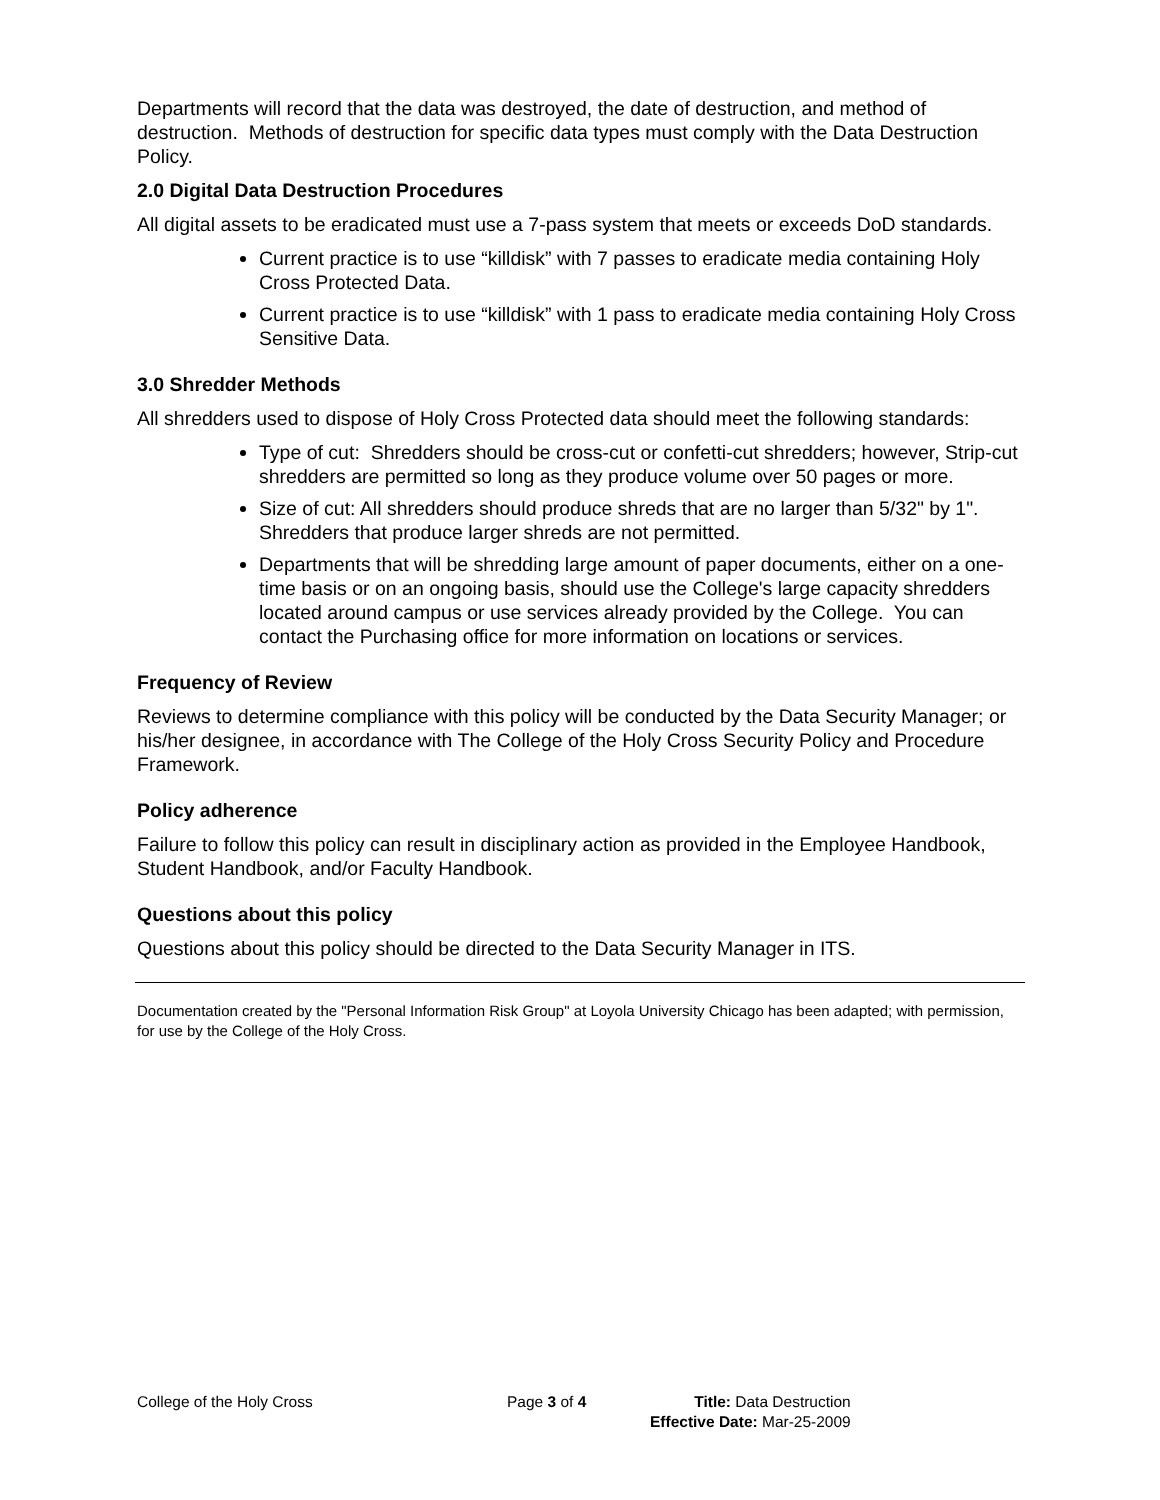Departments will record that the data was destroyed, the date of destruction, and method of destruction. Methods of destruction for specific data types must comply with the Data Destruction Policy.
2.0 Digital Data Destruction Procedures
All digital assets to be eradicated must use a 7-pass system that meets or exceeds DoD standards.
Current practice is to use “killdisk” with 7 passes to eradicate media containing Holy Cross Protected Data.
Current practice is to use “killdisk” with 1 pass to eradicate media containing Holy Cross Sensitive Data.
3.0 Shredder Methods
All shredders used to dispose of Holy Cross Protected data should meet the following standards:
Type of cut: Shredders should be cross-cut or confetti-cut shredders; however, Strip-cut shredders are permitted so long as they produce volume over 50 pages or more.
Size of cut: All shredders should produce shreds that are no larger than 5/32" by 1". Shredders that produce larger shreds are not permitted.
Departments that will be shredding large amount of paper documents, either on a one-time basis or on an ongoing basis, should use the College's large capacity shredders located around campus or use services already provided by the College. You can contact the Purchasing office for more information on locations or services.
Frequency of Review
Reviews to determine compliance with this policy will be conducted by the Data Security Manager; or his/her designee, in accordance with The College of the Holy Cross Security Policy and Procedure Framework.
Policy adherence
Failure to follow this policy can result in disciplinary action as provided in the Employee Handbook, Student Handbook, and/or Faculty Handbook.
Questions about this policy
Questions about this policy should be directed to the Data Security Manager in ITS.
Documentation created by the "Personal Information Risk Group" at Loyola University Chicago has been adapted; with permission, for use by the College of the Holy Cross.
College of the Holy Cross Page 3 of 4 Title: Data Destruction
Effective Date: Mar-25-2009